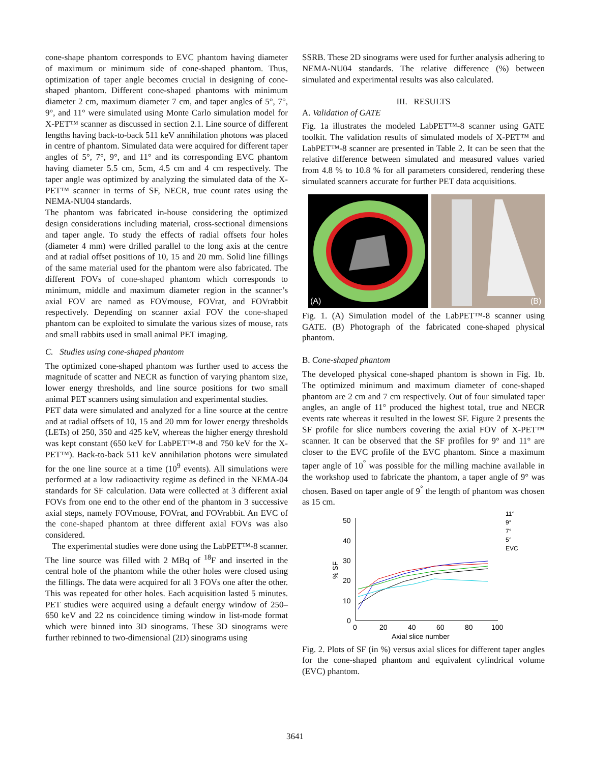cone-shape phantom corresponds to EVC phantom having diameter of maximum or minimum side of cone-shaped phantom. Thus, optimization of taper angle becomes crucial in designing of cone-shaped phantom. Different cone-shaped phantoms with minimum diameter 2 cm, maximum diameter 7 cm, and taper angles of 5°, 7°, 9°, and 11° were simulated using Monte Carlo simulation model for X-PET™ scanner as discussed in section 2.1. Line source of different lengths having back-to-back 511 keV annihilation photons was placed in centre of phantom. Simulated data were acquired for different taper angles of 5°, 7°, 9°, and 11° and its corresponding EVC phantom having diameter 5.5 cm, 5cm, 4.5 cm and 4 cm respectively. The taper angle was optimized by analyzing the simulated data of the X-PET™ scanner in terms of SF, NECR, true count rates using the NEMA-NU04 standards.
The phantom was fabricated in-house considering the optimized design considerations including material, cross-sectional dimensions and taper angle. To study the effects of radial offsets four holes (diameter 4 mm) were drilled parallel to the long axis at the centre and at radial offset positions of 10, 15 and 20 mm. Solid line fillings of the same material used for the phantom were also fabricated. The different FOVs of cone-shaped phantom which corresponds to minimum, middle and maximum diameter region in the scanner’s axial FOV are named as FOVmouse, FOVrat, and FOVrabbit respectively. Depending on scanner axial FOV the cone-shaped phantom can be exploited to simulate the various sizes of mouse, rats and small rabbits used in small animal PET imaging.
C. Studies using cone-shaped phantom
The optimized cone-shaped phantom was further used to access the magnitude of scatter and NECR as function of varying phantom size, lower energy thresholds, and line source positions for two small animal PET scanners using simulation and experimental studies.
PET data were simulated and analyzed for a line source at the centre and at radial offsets of 10, 15 and 20 mm for lower energy thresholds (LETs) of 250, 350 and 425 keV, whereas the higher energy threshold was kept constant (650 keV for LabPET™-8 and 750 keV for the X-PET™). Back-to-back 511 keV annihilation photons were simulated for the one line source at a time (10<sup>9</sup> events). All simulations were performed at a low radioactivity regime as defined in the NEMA-04 standards for SF calculation. Data were collected at 3 different axial FOVs from one end to the other end of the phantom in 3 successive axial steps, namely FOVmouse, FOVrat, and FOVrabbit. An EVC of the cone-shaped phantom at three different axial FOVs was also considered.
The experimental studies were done using the LabPET™-8 scanner. The line source was filled with 2 MBq of <sup>18</sup>F and inserted in the central hole of the phantom while the other holes were closed using the fillings. The data were acquired for all 3 FOVs one after the other. This was repeated for other holes. Each acquisition lasted 5 minutes. PET studies were acquired using a default energy window of 250–650 keV and 22 ns coincidence timing window in list-mode format which were binned into 3D sinograms. These 3D sinograms were further rebinned to two-dimensional (2D) sinograms using
SSRB. These 2D sinograms were used for further analysis adhering to NEMA-NU04 standards. The relative difference (%) between simulated and experimental results was also calculated.
III. RESULTS
A. Validation of GATE
Fig. 1a illustrates the modeled LabPET™-8 scanner using GATE toolkit. The validation results of simulated models of X-PET™ and LabPET™-8 scanner are presented in Table 2. It can be seen that the relative difference between simulated and measured values varied from 4.8 % to 10.8 % for all parameters considered, rendering these simulated scanners accurate for further PET data acquisitions.
(A)
(B)
Fig. 1. (A) Simulation model of the LabPET™-8 scanner using GATE. (B) Photograph of the fabricated cone-shaped physical phantom.
B. Cone-shaped phantom
The developed physical cone-shaped phantom is shown in Fig. 1b. The optimized minimum and maximum diameter of cone-shaped phantom are 2 cm and 7 cm respectively. Out of four simulated taper angles, an angle of 11° produced the highest total, true and NECR events rate whereas it resulted in the lowest SF. Figure 2 presents the SF profile for slice numbers covering the axial FOV of X-PET™ scanner. It can be observed that the SF profiles for 9° and 11° are closer to the EVC profile of the EVC phantom. Since a maximum taper angle of 10<sup>°</sup> was possible for the milling machine available in the workshop used to fabricate the phantom, a taper angle of 9° was chosen. Based on taper angle of 9<sup>°</sup> the length of phantom was chosen as 15 cm.
50
40
30
20
10
0
0
20
40
60
80
100
Axial slice number
% SF
11°
9°
7°
5°
EVC
Fig. 2. Plots of SF (in %) versus axial slices for different taper angles for the cone-shaped phantom and equivalent cylindrical volume (EVC) phantom.
3641